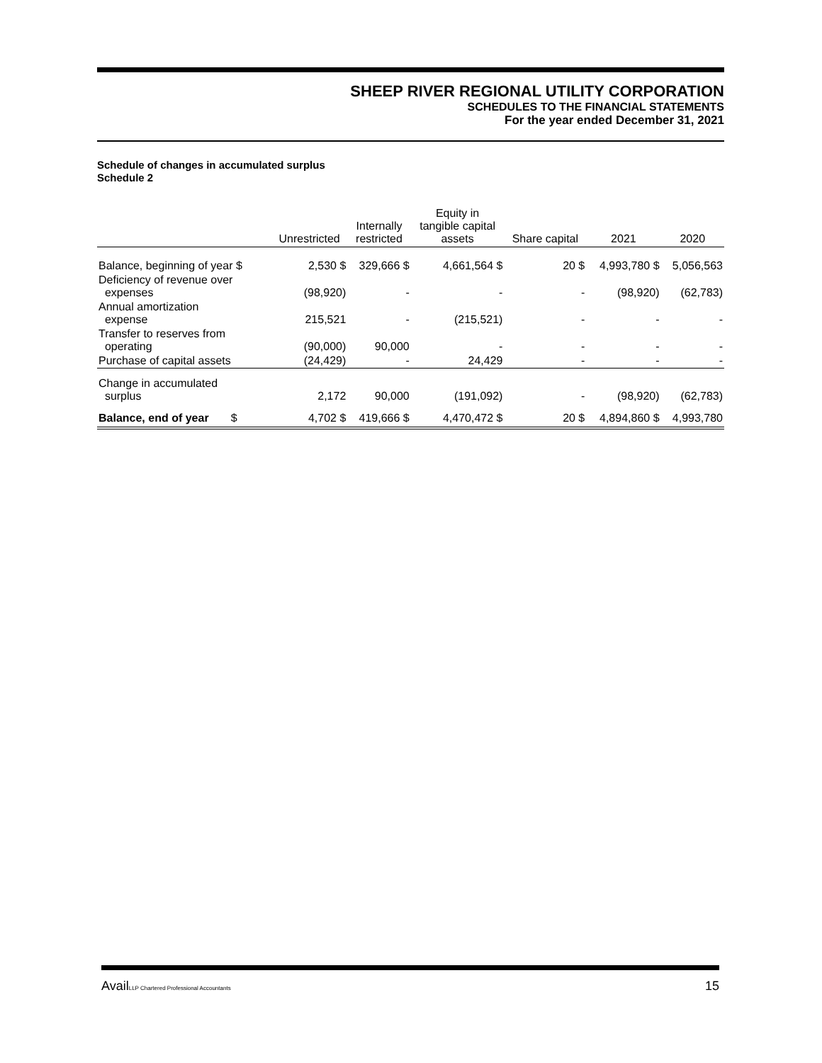SHEEP RIVER REGIONAL UTILITY CORPORATION
SCHEDULES TO THE FINANCIAL STATEMENTS
For the year ended December 31, 2021
Schedule of changes in accumulated surplus
Schedule 2
| | Unrestricted | Internally restricted | Equity in tangible capital assets | Share capital | 2021 | 2020 |
| --- | --- | --- | --- | --- | --- | --- |
| Balance, beginning of year $ | 2,530 $ | 329,666 $ | 4,661,564 $ | 20 $ | 4,993,780 $ | 5,056,563 |
| Deficiency of revenue over expenses | (98,920) | - | - | - | (98,920) | (62,783) |
| Annual amortization expense | 215,521 | - | (215,521) | - | - | - |
| Transfer to reserves from operating | (90,000) | 90,000 | - | - | - | - |
| Purchase of capital assets | (24,429) | - | 24,429 | - | - | - |
| Change in accumulated surplus | 2,172 | 90,000 | (191,092) | - | (98,920) | (62,783) |
| Balance, end of year $ | 4,702 $ | 419,666 $ | 4,470,472 $ | 20 $ | 4,894,860 $ | 4,993,780 |
AvailLLP Chartered Professional Accountants 15